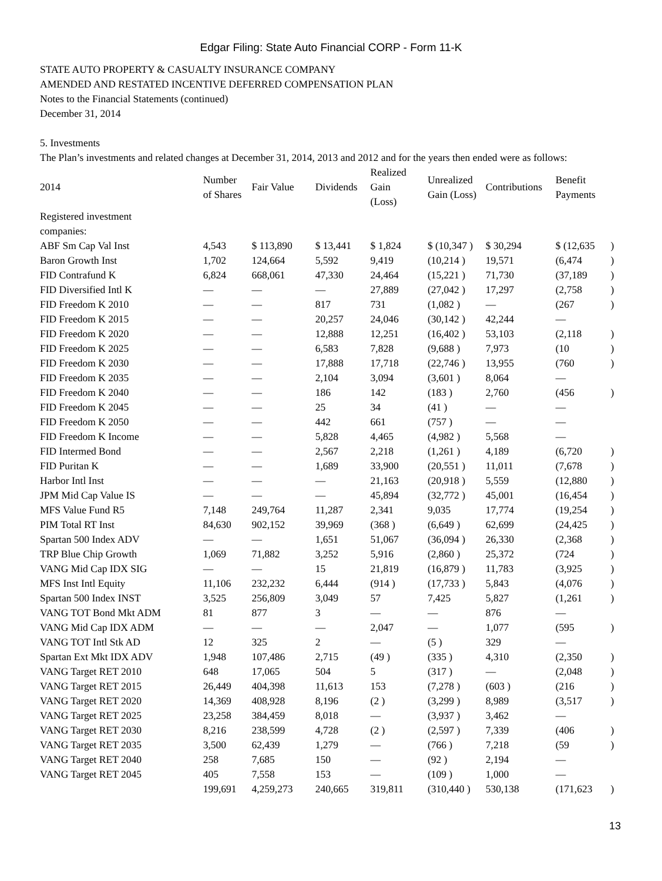Edgar Filing: State Auto Financial CORP - Form 11-K
STATE AUTO PROPERTY & CASUALTY INSURANCE COMPANY
AMENDED AND RESTATED INCENTIVE DEFERRED COMPENSATION PLAN
Notes to the Financial Statements (continued)
December 31, 2014
5. Investments
The Plan’s investments and related changes at December 31, 2014, 2013 and 2012 and for the years then ended were as follows:
| 2014 | Number of Shares | Fair Value | Dividends | Realized Gain (Loss) | Unrealized Gain (Loss) | Contributions | Benefit Payments | |
| --- | --- | --- | --- | --- | --- | --- | --- | --- |
| Registered investment companies: | | | | | | | | |
| ABF Sm Cap Val Inst | 4,543 | $ 113,890 | $ 13,441 | $ 1,824 | $ (10,347 ) | $ 30,294 | $ (12,635 | ) |
| Baron Growth Inst | 1,702 | 124,664 | 5,592 | 9,419 | (10,214 ) | 19,571 | (6,474 | ) |
| FID Contrafund K | 6,824 | 668,061 | 47,330 | 24,464 | (15,221 ) | 71,730 | (37,189 | ) |
| FID Diversified Intl K | — | — | — | 27,889 | (27,042 ) | 17,297 | (2,758 | ) |
| FID Freedom K 2010 | — | — | 817 | 731 | (1,082 ) | — | (267 | ) |
| FID Freedom K 2015 | — | — | 20,257 | 24,046 | (30,142 ) | 42,244 | — | |
| FID Freedom K 2020 | — | — | 12,888 | 12,251 | (16,402 ) | 53,103 | (2,118 | ) |
| FID Freedom K 2025 | — | — | 6,583 | 7,828 | (9,688 ) | 7,973 | (10 | ) |
| FID Freedom K 2030 | — | — | 17,888 | 17,718 | (22,746 ) | 13,955 | (760 | ) |
| FID Freedom K 2035 | — | — | 2,104 | 3,094 | (3,601 ) | 8,064 | — | |
| FID Freedom K 2040 | — | — | 186 | 142 | (183 ) | 2,760 | (456 | ) |
| FID Freedom K 2045 | — | — | 25 | 34 | (41 ) | — | — | |
| FID Freedom K 2050 | — | — | 442 | 661 | (757 ) | — | — | |
| FID Freedom K Income | — | — | 5,828 | 4,465 | (4,982 ) | 5,568 | — | |
| FID Intermed Bond | — | — | 2,567 | 2,218 | (1,261 ) | 4,189 | (6,720 | ) |
| FID Puritan K | — | — | 1,689 | 33,900 | (20,551 ) | 11,011 | (7,678 | ) |
| Harbor Intl Inst | — | — | — | 21,163 | (20,918 ) | 5,559 | (12,880 | ) |
| JPM Mid Cap Value IS | — | — | — | 45,894 | (32,772 ) | 45,001 | (16,454 | ) |
| MFS Value Fund R5 | 7,148 | 249,764 | 11,287 | 2,341 | 9,035 | 17,774 | (19,254 | ) |
| PIM Total RT Inst | 84,630 | 902,152 | 39,969 | (368 ) | (6,649 ) | 62,699 | (24,425 | ) |
| Spartan 500 Index ADV | — | — | 1,651 | 51,067 | (36,094 ) | 26,330 | (2,368 | ) |
| TRP Blue Chip Growth | 1,069 | 71,882 | 3,252 | 5,916 | (2,860 ) | 25,372 | (724 | ) |
| VANG Mid Cap IDX SIG | — | — | 15 | 21,819 | (16,879 ) | 11,783 | (3,925 | ) |
| MFS Inst Intl Equity | 11,106 | 232,232 | 6,444 | (914 ) | (17,733 ) | 5,843 | (4,076 | ) |
| Spartan 500 Index INST | 3,525 | 256,809 | 3,049 | 57 | 7,425 | 5,827 | (1,261 | ) |
| VANG TOT Bond Mkt ADM | 81 | 877 | 3 | — | — | 876 | — | |
| VANG Mid Cap IDX ADM | — | — | — | 2,047 | — | 1,077 | (595 | ) |
| VANG TOT Intl Stk AD | 12 | 325 | 2 | — | (5 ) | 329 | — | |
| Spartan Ext Mkt IDX ADV | 1,948 | 107,486 | 2,715 | (49 ) | (335 ) | 4,310 | (2,350 | ) |
| VANG Target RET 2010 | 648 | 17,065 | 504 | 5 | (317 ) | — | (2,048 | ) |
| VANG Target RET 2015 | 26,449 | 404,398 | 11,613 | 153 | (7,278 ) | (603 ) | (216 | ) |
| VANG Target RET 2020 | 14,369 | 408,928 | 8,196 | (2 ) | (3,299 ) | 8,989 | (3,517 | ) |
| VANG Target RET 2025 | 23,258 | 384,459 | 8,018 | — | (3,937 ) | 3,462 | — | |
| VANG Target RET 2030 | 8,216 | 238,599 | 4,728 | (2 ) | (2,597 ) | 7,339 | (406 | ) |
| VANG Target RET 2035 | 3,500 | 62,439 | 1,279 | — | (766 ) | 7,218 | (59 | ) |
| VANG Target RET 2040 | 258 | 7,685 | 150 | — | (92 ) | 2,194 | — | |
| VANG Target RET 2045 | 405 | 7,558 | 153 | — | (109 ) | 1,000 | — | |
| | 199,691 | 4,259,273 | 240,665 | 319,811 | (310,440 ) | 530,138 | (171,623 | ) |
13